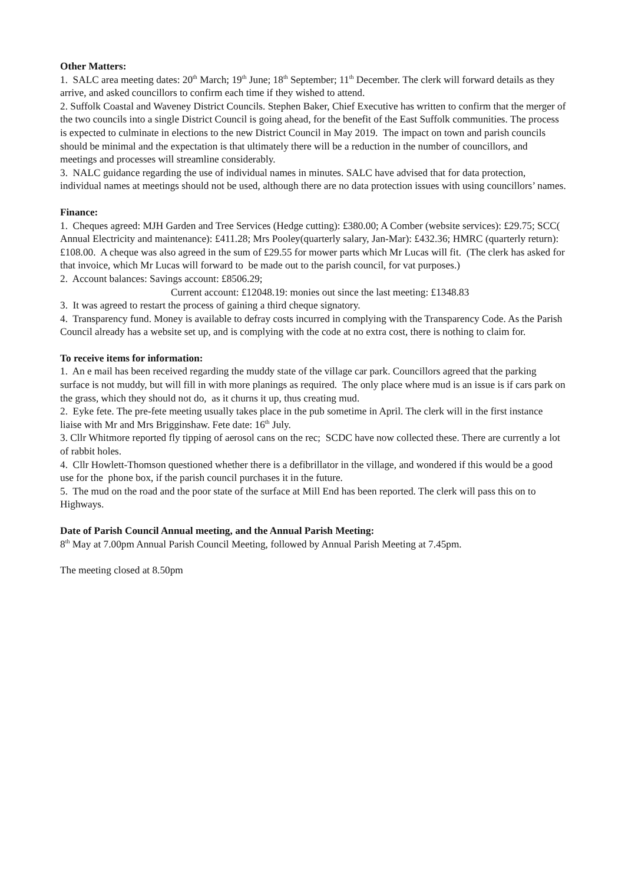Other Matters:
1. SALC area meeting dates: 20<sup>th</sup> March; 19<sup>th</sup> June; 18<sup>th</sup> September; 11<sup>th</sup> December. The clerk will forward details as they arrive, and asked councillors to confirm each time if they wished to attend.
2. Suffolk Coastal and Waveney District Councils. Stephen Baker, Chief Executive has written to confirm that the merger of the two councils into a single District Council is going ahead, for the benefit of the East Suffolk communities. The process is expected to culminate in elections to the new District Council in May 2019. The impact on town and parish councils should be minimal and the expectation is that ultimately there will be a reduction in the number of councillors, and meetings and processes will streamline considerably.
3. NALC guidance regarding the use of individual names in minutes. SALC have advised that for data protection, individual names at meetings should not be used, although there are no data protection issues with using councillors’ names.
Finance:
1. Cheques agreed: MJH Garden and Tree Services (Hedge cutting): £380.00; A Comber (website services): £29.75; SCC( Annual Electricity and maintenance): £411.28; Mrs Pooley(quarterly salary, Jan-Mar): £432.36; HMRC (quarterly return): £108.00. A cheque was also agreed in the sum of £29.55 for mower parts which Mr Lucas will fit. (The clerk has asked for that invoice, which Mr Lucas will forward to be made out to the parish council, for vat purposes.)
2. Account balances: Savings account: £8506.29;
Current account: £12048.19: monies out since the last meeting: £1348.83
3. It was agreed to restart the process of gaining a third cheque signatory.
4. Transparency fund. Money is available to defray costs incurred in complying with the Transparency Code. As the Parish Council already has a website set up, and is complying with the code at no extra cost, there is nothing to claim for.
To receive items for information:
1. An e mail has been received regarding the muddy state of the village car park. Councillors agreed that the parking surface is not muddy, but will fill in with more planings as required. The only place where mud is an issue is if cars park on the grass, which they should not do, as it churns it up, thus creating mud.
2. Eyke fete. The pre-fete meeting usually takes place in the pub sometime in April. The clerk will in the first instance liaise with Mr and Mrs Brigginshaw. Fete date: 16<sup>th</sup> July.
3. Cllr Whitmore reported fly tipping of aerosol cans on the rec; SCDC have now collected these. There are currently a lot of rabbit holes.
4. Cllr Howlett-Thomson questioned whether there is a defibrillator in the village, and wondered if this would be a good use for the phone box, if the parish council purchases it in the future.
5. The mud on the road and the poor state of the surface at Mill End has been reported. The clerk will pass this on to Highways.
Date of Parish Council Annual meeting, and the Annual Parish Meeting:
8<sup>th</sup> May at 7.00pm Annual Parish Council Meeting, followed by Annual Parish Meeting at 7.45pm.
The meeting closed at 8.50pm